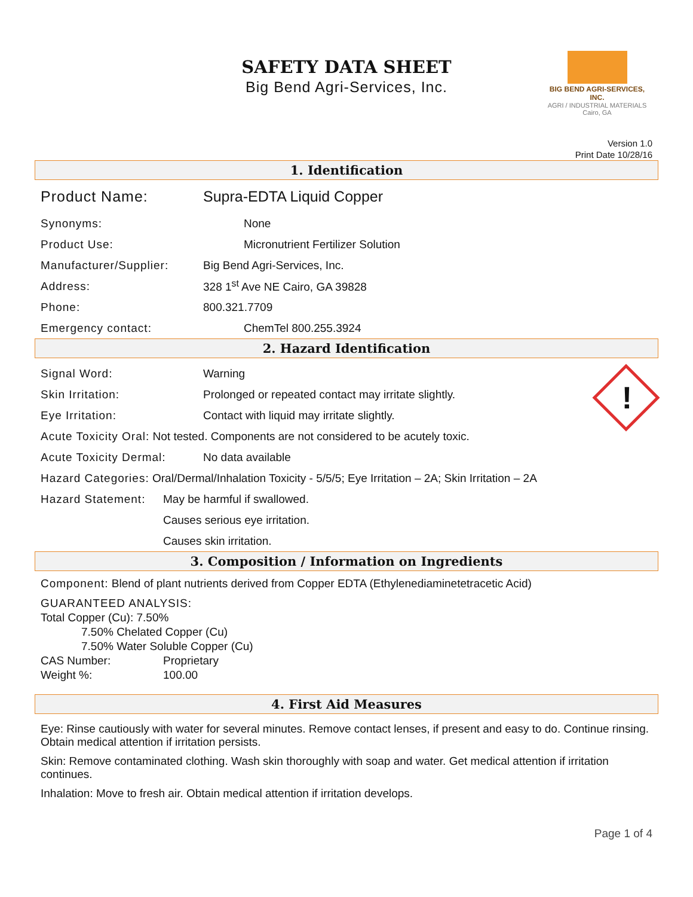SAFETY DATA SHEET
Big Bend Agri-Services, Inc.
BIG BEND AGRI-SERVICES, INC.
AGRI / INDUSTRIAL MATERIALS
Cairo, GA
Version 1.0
Print Date 10/28/16
1. Identification
Product Name: Supra-EDTA Liquid Copper
Synonyms: None
Product Use: Micronutrient Fertilizer Solution
Manufacturer/Supplier: Big Bend Agri-Services, Inc.
Address: 328 1<sup>st</sup> Ave NE Cairo, GA 39828
Phone: 800.321.7709
Emergency contact: ChemTel 800.255.3924
2. Hazard Identification
Signal Word: Warning
Skin Irritation: Prolonged or repeated contact may irritate slightly.
Eye Irritation: Contact with liquid may irritate slightly.
Acute Toxicity Oral: Not tested. Components are not considered to be acutely toxic.
Acute Toxicity Dermal: No data available
Hazard Categories: Oral/Dermal/Inhalation Toxicity - 5/5/5; Eye Irritation – 2A; Skin Irritation – 2A
Hazard Statement: May be harmful if swallowed.
Causes serious eye irritation.
Causes skin irritation.
!
3. Composition / Information on Ingredients
Component: Blend of plant nutrients derived from Copper EDTA (Ethylenediaminetetracetic Acid)
GUARANTEED ANALYSIS:
Total Copper (Cu): 7.50%
7.50% Chelated Copper (Cu)
7.50% Water Soluble Copper (Cu)
CAS Number: Proprietary
Weight %: 100.00
4. First Aid Measures
Eye: Rinse cautiously with water for several minutes. Remove contact lenses, if present and easy to do. Continue rinsing. Obtain medical attention if irritation persists.
Skin: Remove contaminated clothing. Wash skin thoroughly with soap and water. Get medical attention if irritation continues.
Inhalation: Move to fresh air. Obtain medical attention if irritation develops.
Page 1 of 4